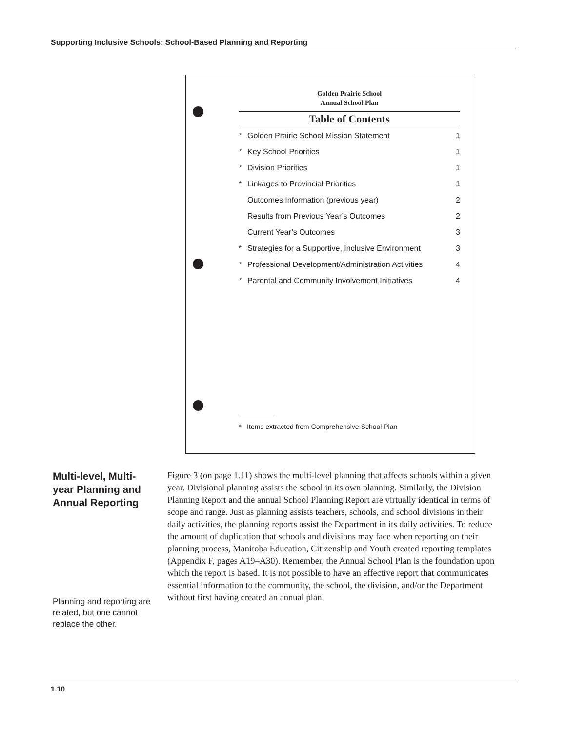Supporting Inclusive Schools: School-Based Planning and Reporting
Golden Prairie School
Annual School Plan
Table of Contents
| * | Golden Prairie School Mission Statement | 1 |
| * | Key School Priorities | 1 |
| * | Division Priorities | 1 |
| * | Linkages to Provincial Priorities | 1 |
| | Outcomes Information (previous year) | 2 |
| | Results from Previous Year’s Outcomes | 2 |
| | Current Year’s Outcomes | 3 |
| * | Strategies for a Supportive, Inclusive Environment | 3 |
| * | Professional Development/Administration Activities | 4 |
| * | Parental and Community Involvement Initiatives | 4 |
* Items extracted from Comprehensive School Plan
Multi-level, Multi-year Planning and Annual Reporting
Planning and reporting are related, but one cannot replace the other.
Figure 3 (on page 1.11) shows the multi-level planning that affects schools within a given year. Divisional planning assists the school in its own planning. Similarly, the Division Planning Report and the annual School Planning Report are virtually identical in terms of scope and range. Just as planning assists teachers, schools, and school divisions in their daily activities, the planning reports assist the Department in its daily activities. To reduce the amount of duplication that schools and divisions may face when reporting on their planning process, Manitoba Education, Citizenship and Youth created reporting templates (Appendix F, pages A19–A30). Remember, the Annual School Plan is the foundation upon which the report is based. It is not possible to have an effective report that communicates essential information to the community, the school, the division, and/or the Department without first having created an annual plan.
1.10